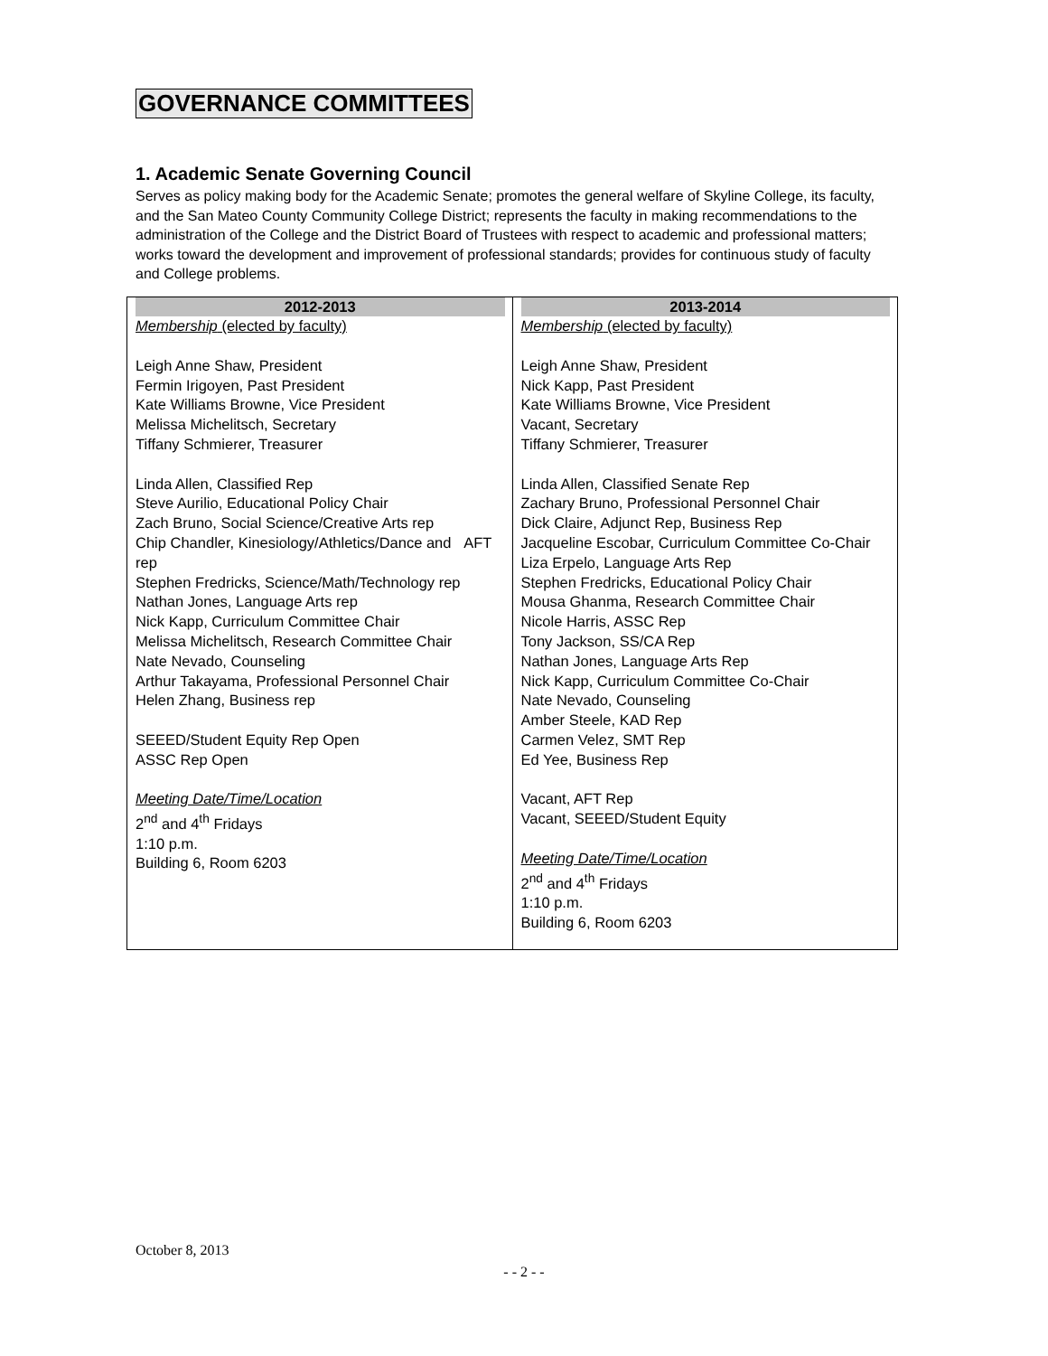GOVERNANCE COMMITTEES
1. Academic Senate Governing Council
Serves as policy making body for the Academic Senate; promotes the general welfare of Skyline College, its faculty, and the San Mateo County Community College District; represents the faculty in making recommendations to the administration of the College and the District Board of Trustees with respect to academic and professional matters; works toward the development and improvement of professional standards; provides for continuous study of faculty and College problems.
| 2012-2013 Membership (elected by faculty) Leigh Anne Shaw, President Fermin Irigoyen, Past President Kate Williams Browne, Vice President Melissa Michelitsch, Secretary Tiffany Schmierer, Treasurer Linda Allen, Classified Rep Steve Aurilio, Educational Policy Chair Zach Bruno, Social Science/Creative Arts rep Chip Chandler, Kinesiology/Athletics/Dance and AFT rep Stephen Fredricks, Science/Math/Technology rep Nathan Jones, Language Arts rep Nick Kapp, Curriculum Committee Chair Melissa Michelitsch, Research Committee Chair Nate Nevado, Counseling Arthur Takayama, Professional Personnel Chair Helen Zhang, Business rep SEEED/Student Equity Rep Open ASSC Rep Open Meeting Date/Time/Location 2<sup>nd</sup> and 4<sup>th</sup> Fridays 1:10 p.m. Building 6, Room 6203 | 2013-2014 Membership (elected by faculty) Leigh Anne Shaw, President Nick Kapp, Past President Kate Williams Browne, Vice President Vacant, Secretary Tiffany Schmierer, Treasurer Linda Allen, Classified Senate Rep Zachary Bruno, Professional Personnel Chair Dick Claire, Adjunct Rep, Business Rep Jacqueline Escobar, Curriculum Committee Co-Chair Liza Erpelo, Language Arts Rep Stephen Fredricks, Educational Policy Chair Mousa Ghanma, Research Committee Chair Nicole Harris, ASSC Rep Tony Jackson, SS/CA Rep Nathan Jones, Language Arts Rep Nick Kapp, Curriculum Committee Co-Chair Nate Nevado, Counseling Amber Steele, KAD Rep Carmen Velez, SMT Rep Ed Yee, Business Rep Vacant, AFT Rep Vacant, SEEED/Student Equity Meeting Date/Time/Location 2<sup>nd</sup> and 4<sup>th</sup> Fridays 1:10 p.m. Building 6, Room 6203 |
October 8, 2013
- - 2 - -